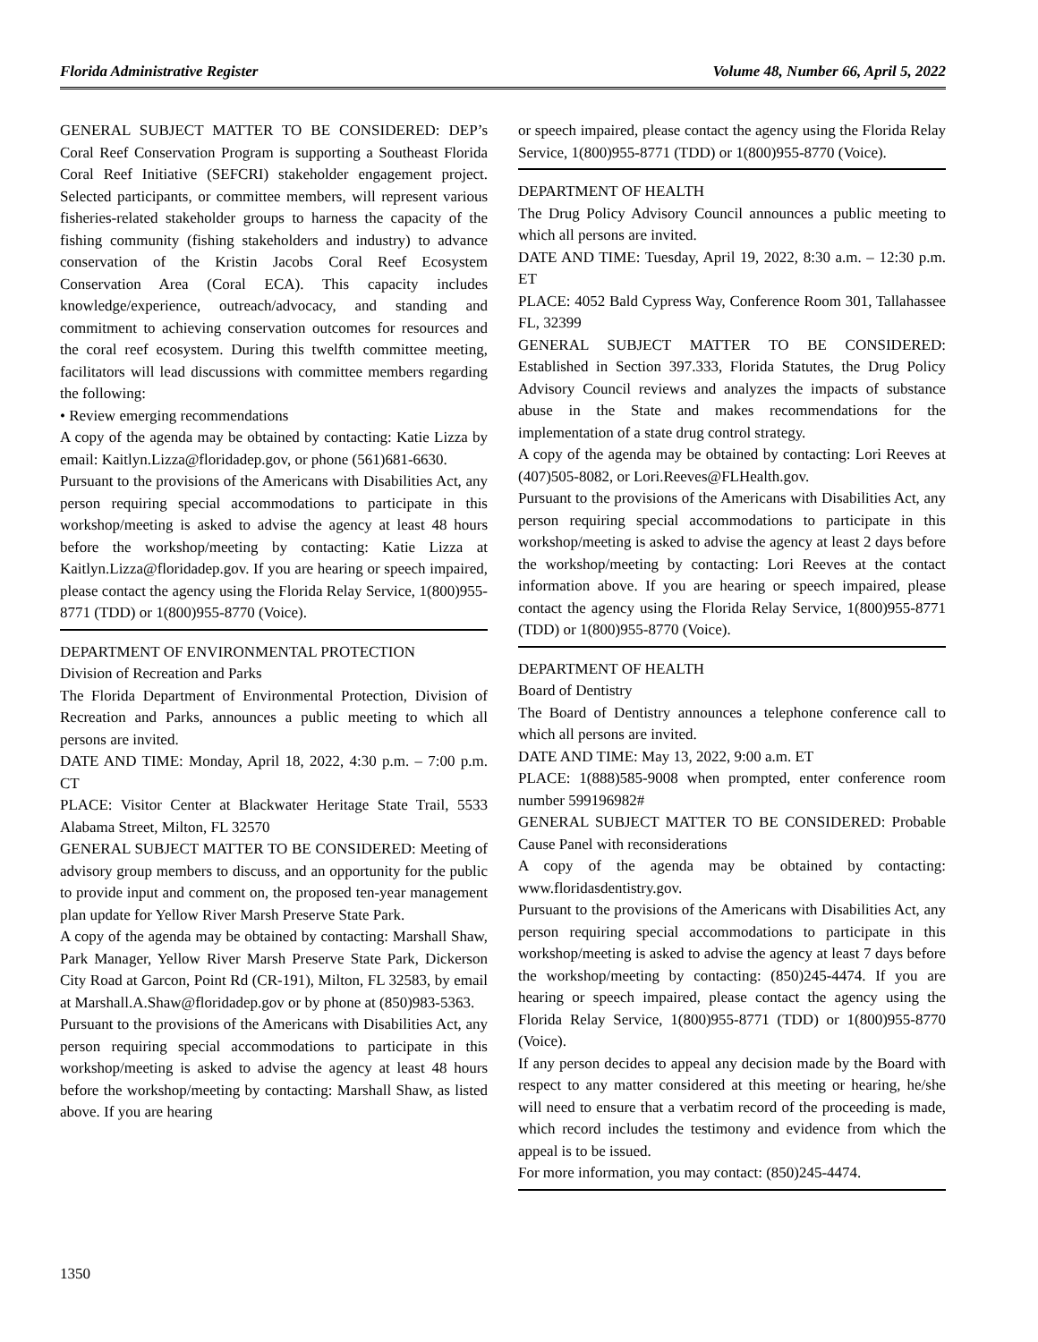Florida Administrative Register Volume 48, Number 66, April 5, 2022
GENERAL SUBJECT MATTER TO BE CONSIDERED: DEP’s Coral Reef Conservation Program is supporting a Southeast Florida Coral Reef Initiative (SEFCRI) stakeholder engagement project. Selected participants, or committee members, will represent various fisheries-related stakeholder groups to harness the capacity of the fishing community (fishing stakeholders and industry) to advance conservation of the Kristin Jacobs Coral Reef Ecosystem Conservation Area (Coral ECA). This capacity includes knowledge/experience, outreach/advocacy, and standing and commitment to achieving conservation outcomes for resources and the coral reef ecosystem. During this twelfth committee meeting, facilitators will lead discussions with committee members regarding the following:
• Review emerging recommendations
A copy of the agenda may be obtained by contacting: Katie Lizza by email: Kaitlyn.Lizza@floridadep.gov, or phone (561)681-6630.
Pursuant to the provisions of the Americans with Disabilities Act, any person requiring special accommodations to participate in this workshop/meeting is asked to advise the agency at least 48 hours before the workshop/meeting by contacting: Katie Lizza at Kaitlyn.Lizza@floridadep.gov. If you are hearing or speech impaired, please contact the agency using the Florida Relay Service, 1(800)955-8771 (TDD) or 1(800)955-8770 (Voice).
DEPARTMENT OF ENVIRONMENTAL PROTECTION
Division of Recreation and Parks
The Florida Department of Environmental Protection, Division of Recreation and Parks, announces a public meeting to which all persons are invited.
DATE AND TIME: Monday, April 18, 2022, 4:30 p.m. – 7:00 p.m. CT
PLACE: Visitor Center at Blackwater Heritage State Trail, 5533 Alabama Street, Milton, FL 32570
GENERAL SUBJECT MATTER TO BE CONSIDERED: Meeting of advisory group members to discuss, and an opportunity for the public to provide input and comment on, the proposed ten-year management plan update for Yellow River Marsh Preserve State Park.
A copy of the agenda may be obtained by contacting: Marshall Shaw, Park Manager, Yellow River Marsh Preserve State Park, Dickerson City Road at Garcon, Point Rd (CR-191), Milton, FL 32583, by email at Marshall.A.Shaw@floridadep.gov or by phone at (850)983-5363.
Pursuant to the provisions of the Americans with Disabilities Act, any person requiring special accommodations to participate in this workshop/meeting is asked to advise the agency at least 48 hours before the workshop/meeting by contacting: Marshall Shaw, as listed above. If you are hearing
or speech impaired, please contact the agency using the Florida Relay Service, 1(800)955-8771 (TDD) or 1(800)955-8770 (Voice).
DEPARTMENT OF HEALTH
The Drug Policy Advisory Council announces a public meeting to which all persons are invited.
DATE AND TIME: Tuesday, April 19, 2022, 8:30 a.m. – 12:30 p.m. ET
PLACE: 4052 Bald Cypress Way, Conference Room 301, Tallahassee FL, 32399
GENERAL SUBJECT MATTER TO BE CONSIDERED: Established in Section 397.333, Florida Statutes, the Drug Policy Advisory Council reviews and analyzes the impacts of substance abuse in the State and makes recommendations for the implementation of a state drug control strategy.
A copy of the agenda may be obtained by contacting: Lori Reeves at (407)505-8082, or Lori.Reeves@FLHealth.gov.
Pursuant to the provisions of the Americans with Disabilities Act, any person requiring special accommodations to participate in this workshop/meeting is asked to advise the agency at least 2 days before the workshop/meeting by contacting: Lori Reeves at the contact information above. If you are hearing or speech impaired, please contact the agency using the Florida Relay Service, 1(800)955-8771 (TDD) or 1(800)955-8770 (Voice).
DEPARTMENT OF HEALTH
Board of Dentistry
The Board of Dentistry announces a telephone conference call to which all persons are invited.
DATE AND TIME: May 13, 2022, 9:00 a.m. ET
PLACE: 1(888)585-9008 when prompted, enter conference room number 599196982#
GENERAL SUBJECT MATTER TO BE CONSIDERED: Probable Cause Panel with reconsiderations
A copy of the agenda may be obtained by contacting: www.floridasdentistry.gov.
Pursuant to the provisions of the Americans with Disabilities Act, any person requiring special accommodations to participate in this workshop/meeting is asked to advise the agency at least 7 days before the workshop/meeting by contacting: (850)245-4474. If you are hearing or speech impaired, please contact the agency using the Florida Relay Service, 1(800)955-8771 (TDD) or 1(800)955-8770 (Voice).
If any person decides to appeal any decision made by the Board with respect to any matter considered at this meeting or hearing, he/she will need to ensure that a verbatim record of the proceeding is made, which record includes the testimony and evidence from which the appeal is to be issued.
For more information, you may contact: (850)245-4474.
1350